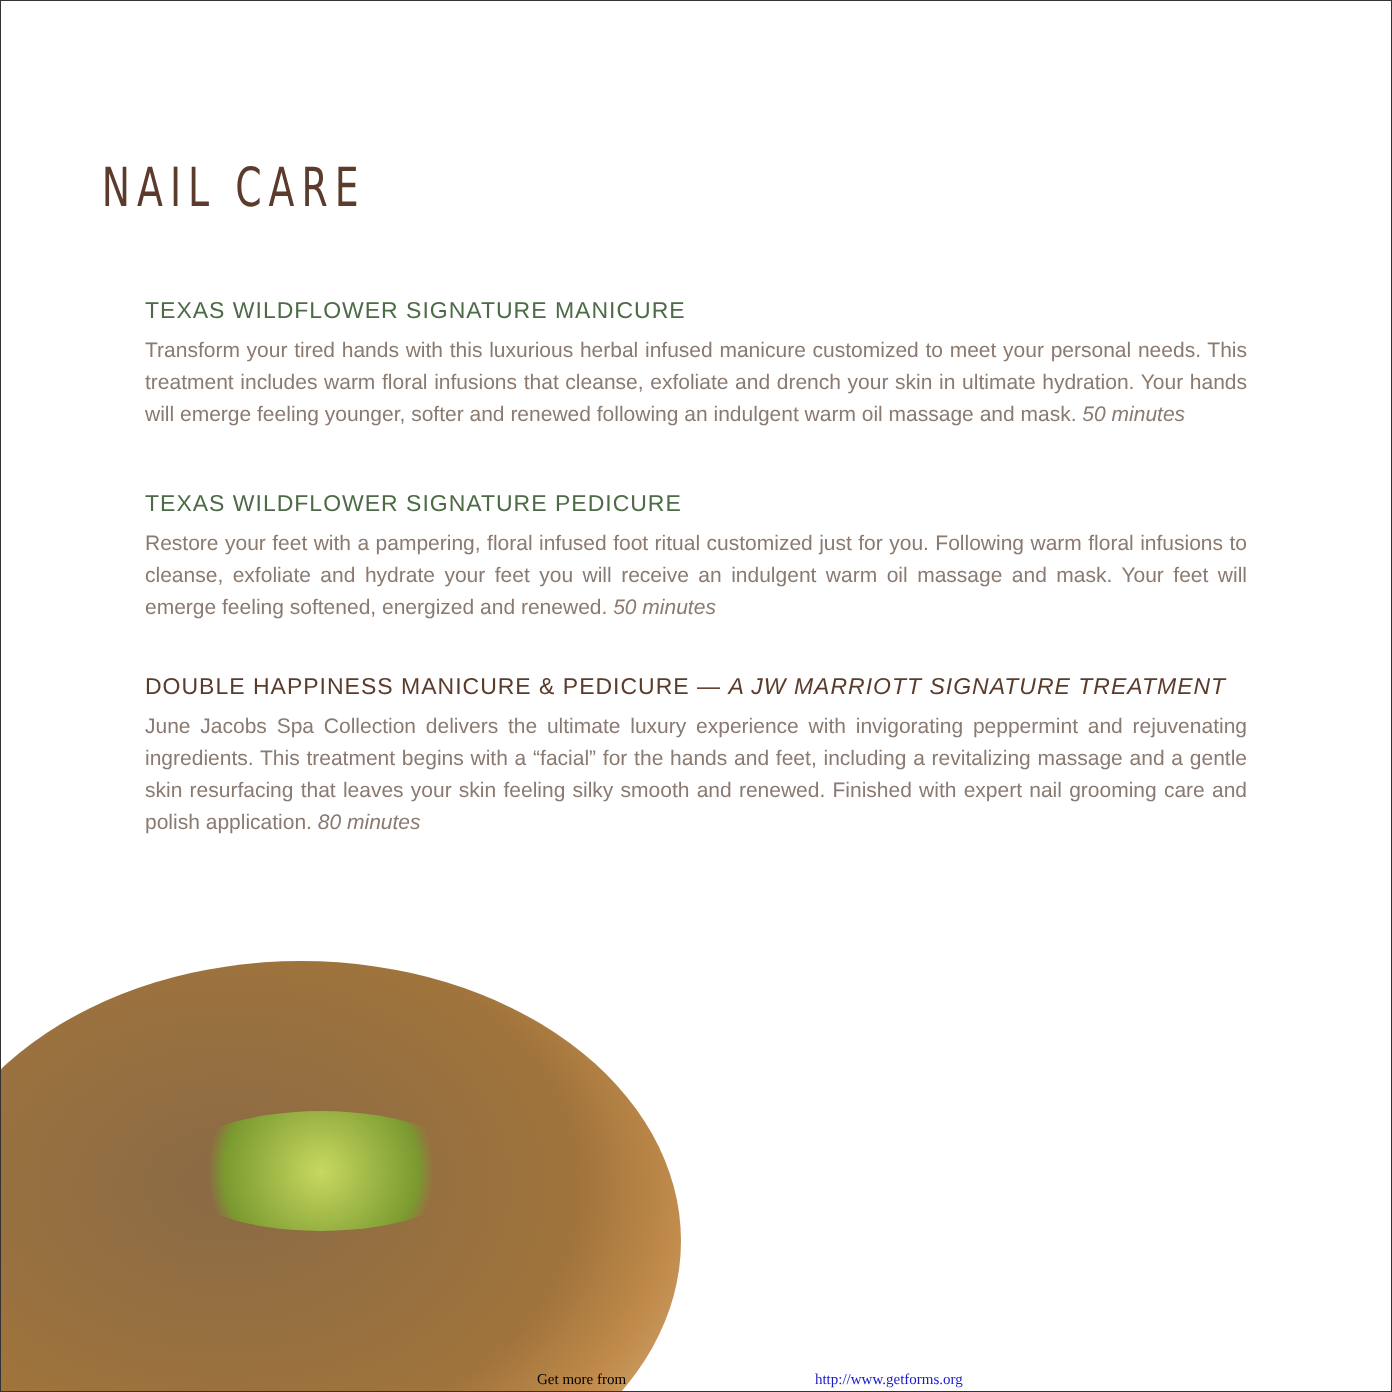NAIL CARE
TEXAS WILDFLOWER SIGNATURE MANICURE
Transform your tired hands with this luxurious herbal infused manicure customized to meet your personal needs. This treatment includes warm floral infusions that cleanse, exfoliate and drench your skin in ultimate hydration. Your hands will emerge feeling younger, softer and renewed following an indulgent warm oil massage and mask. 50 minutes
TEXAS WILDFLOWER SIGNATURE PEDICURE
Restore your feet with a pampering, floral infused foot ritual customized just for you. Following warm floral infusions to cleanse, exfoliate and hydrate your feet you will receive an indulgent warm oil massage and mask. Your feet will emerge feeling softened, energized and renewed. 50 minutes
DOUBLE HAPPINESS MANICURE & PEDICURE — A JW MARRIOTT SIGNATURE TREATMENT
June Jacobs Spa Collection delivers the ultimate luxury experience with invigorating peppermint and rejuvenating ingredients. This treatment begins with a “facial” for the hands and feet, including a revitalizing massage and a gentle skin resurfacing that leaves your skin feeling silky smooth and renewed. Finished with expert nail grooming care and polish application. 80 minutes
Get more from http://www.getforms.org